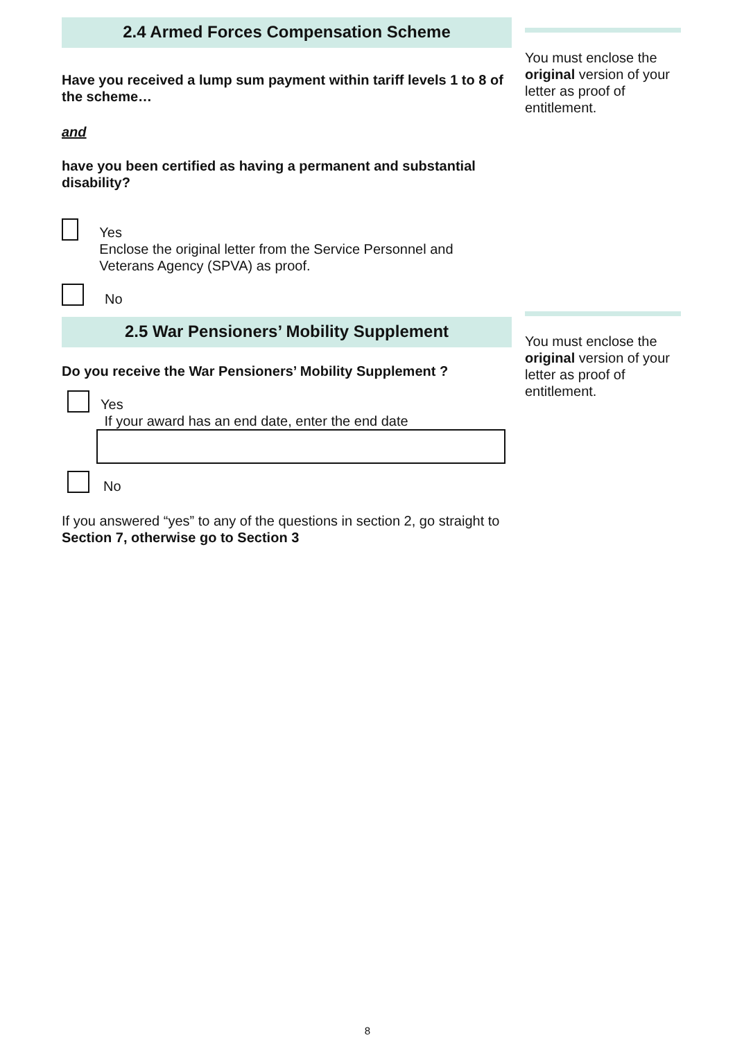2.4 Armed Forces Compensation Scheme
Have you received a lump sum payment within tariff levels 1 to 8 of the scheme…
and
have you been certified as having a permanent and substantial disability?
Yes
Enclose the original letter from the Service Personnel and Veterans Agency (SPVA) as proof.
No
2.5 War Pensioners’ Mobility Supplement
Do you receive the War Pensioners’ Mobility Supplement ?
Yes
If your award has an end date, enter the end date
No
If you answered “yes” to any of the questions in section 2, go straight to Section 7, otherwise go to Section 3
You must enclose the original version of your letter as proof of entitlement.
You must enclose the original version of your letter as proof of entitlement.
8